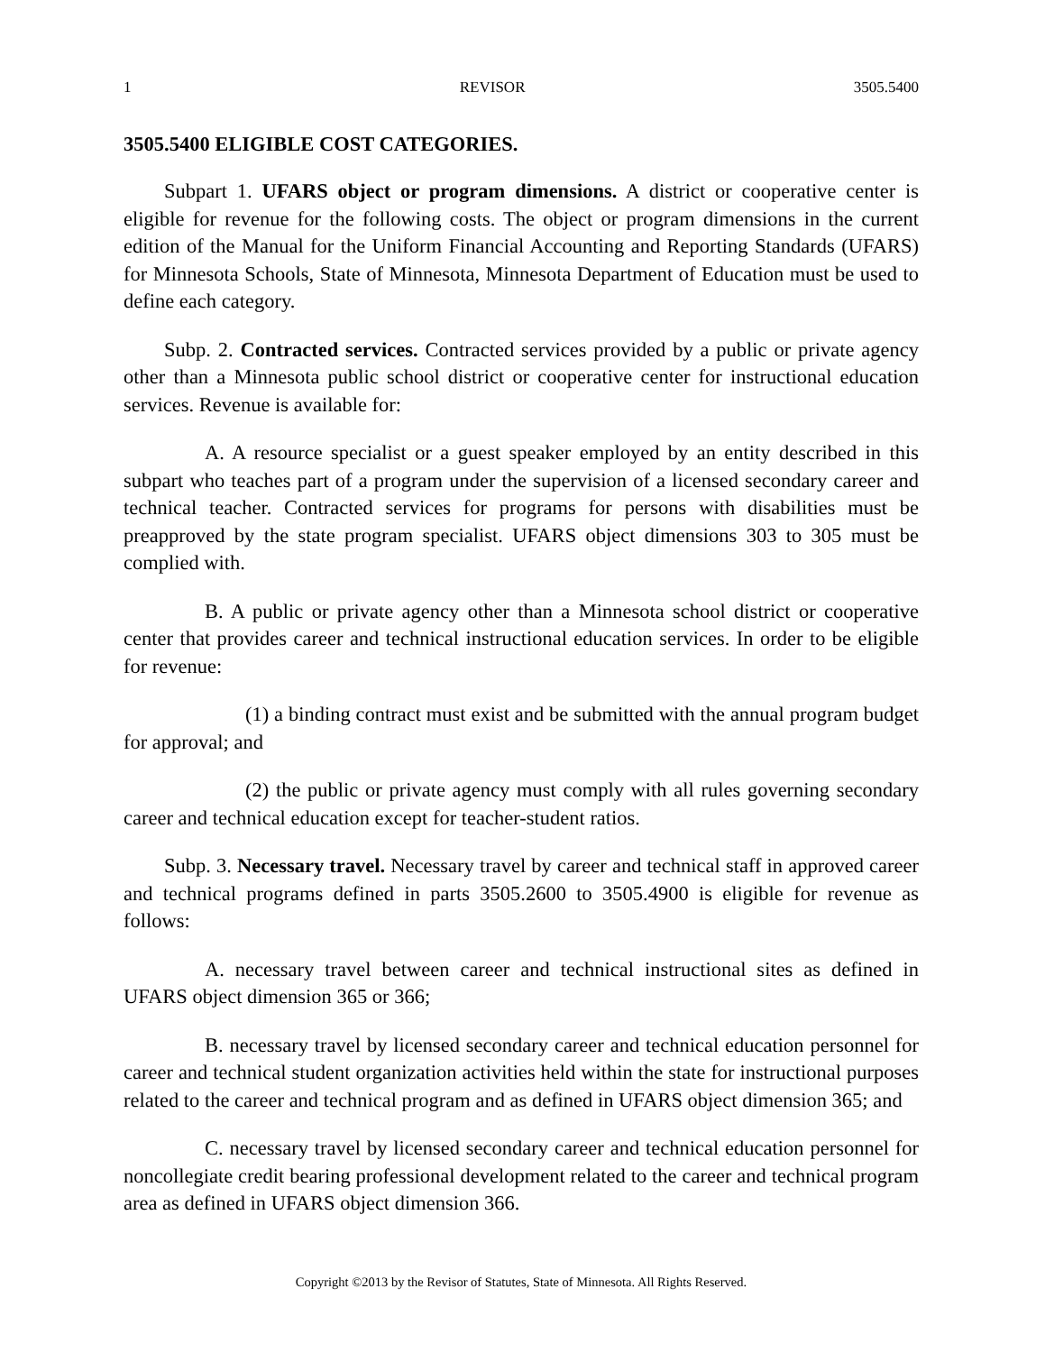1 REVISOR 3505.5400
3505.5400 ELIGIBLE COST CATEGORIES.
Subpart 1. UFARS object or program dimensions. A district or cooperative center is eligible for revenue for the following costs. The object or program dimensions in the current edition of the Manual for the Uniform Financial Accounting and Reporting Standards (UFARS) for Minnesota Schools, State of Minnesota, Minnesota Department of Education must be used to define each category.
Subp. 2. Contracted services. Contracted services provided by a public or private agency other than a Minnesota public school district or cooperative center for instructional education services. Revenue is available for:
A. A resource specialist or a guest speaker employed by an entity described in this subpart who teaches part of a program under the supervision of a licensed secondary career and technical teacher. Contracted services for programs for persons with disabilities must be preapproved by the state program specialist. UFARS object dimensions 303 to 305 must be complied with.
B. A public or private agency other than a Minnesota school district or cooperative center that provides career and technical instructional education services. In order to be eligible for revenue:
(1) a binding contract must exist and be submitted with the annual program budget for approval; and
(2) the public or private agency must comply with all rules governing secondary career and technical education except for teacher-student ratios.
Subp. 3. Necessary travel. Necessary travel by career and technical staff in approved career and technical programs defined in parts 3505.2600 to 3505.4900 is eligible for revenue as follows:
A. necessary travel between career and technical instructional sites as defined in UFARS object dimension 365 or 366;
B. necessary travel by licensed secondary career and technical education personnel for career and technical student organization activities held within the state for instructional purposes related to the career and technical program and as defined in UFARS object dimension 365; and
C. necessary travel by licensed secondary career and technical education personnel for noncollegiate credit bearing professional development related to the career and technical program area as defined in UFARS object dimension 366.
Copyright ©2013 by the Revisor of Statutes, State of Minnesota. All Rights Reserved.